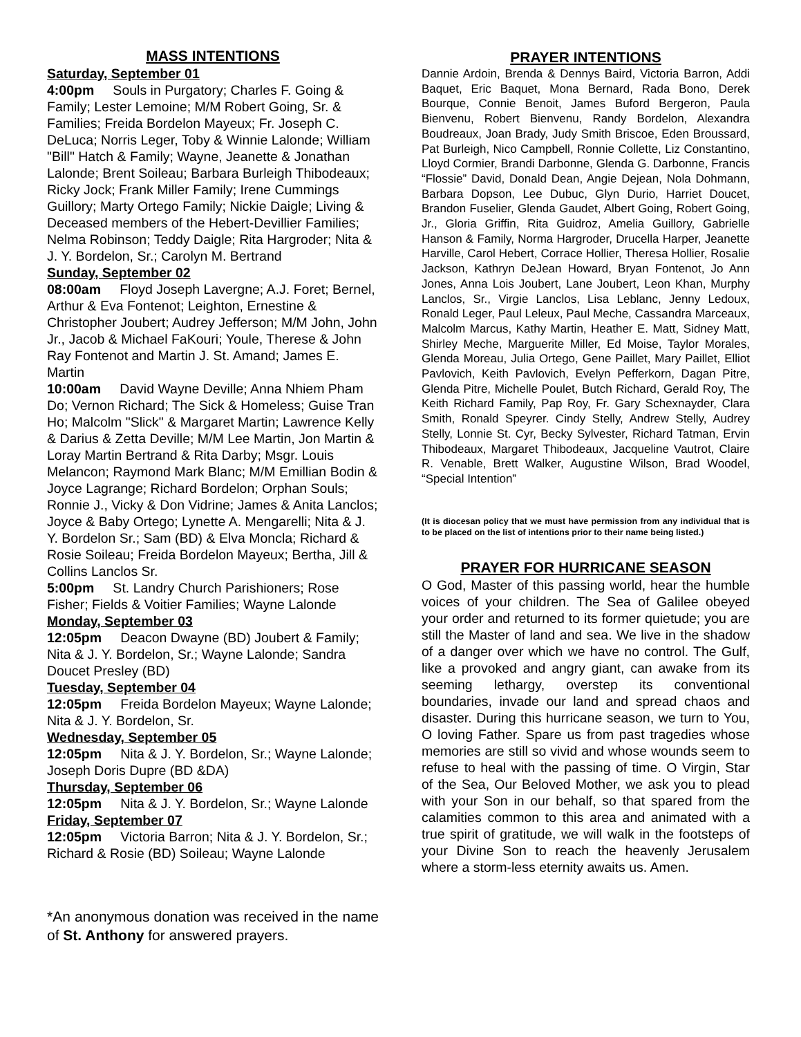MASS INTENTIONS
Saturday, September 01
4:00pm Souls in Purgatory; Charles F. Going & Family; Lester Lemoine; M/M Robert Going, Sr. & Families; Freida Bordelon Mayeux; Fr. Joseph C. DeLuca; Norris Leger, Toby & Winnie Lalonde; William "Bill" Hatch & Family; Wayne, Jeanette & Jonathan Lalonde; Brent Soileau; Barbara Burleigh Thibodeaux; Ricky Jock; Frank Miller Family; Irene Cummings Guillory; Marty Ortego Family; Nickie Daigle; Living & Deceased members of the Hebert-Devillier Families; Nelma Robinson; Teddy Daigle; Rita Hargroder; Nita & J. Y. Bordelon, Sr.; Carolyn M. Bertrand
Sunday, September 02
08:00am Floyd Joseph Lavergne; A.J. Foret; Bernel, Arthur & Eva Fontenot; Leighton, Ernestine & Christopher Joubert; Audrey Jefferson; M/M John, John Jr., Jacob & Michael FaKouri; Youle, Therese & John Ray Fontenot and Martin J. St. Amand; James E. Martin
10:00am David Wayne Deville; Anna Nhiem Pham Do; Vernon Richard; The Sick & Homeless; Guise Tran Ho; Malcolm "Slick" & Margaret Martin; Lawrence Kelly & Darius & Zetta Deville; M/M Lee Martin, Jon Martin & Loray Martin Bertrand & Rita Darby; Msgr. Louis Melancon; Raymond Mark Blanc; M/M Emillian Bodin & Joyce Lagrange; Richard Bordelon; Orphan Souls; Ronnie J., Vicky & Don Vidrine; James & Anita Lanclos; Joyce & Baby Ortego; Lynette A. Mengarelli; Nita & J. Y. Bordelon Sr.; Sam (BD) & Elva Moncla; Richard & Rosie Soileau; Freida Bordelon Mayeux; Bertha, Jill & Collins Lanclos Sr.
5:00pm St. Landry Church Parishioners; Rose Fisher; Fields & Voitier Families; Wayne Lalonde
Monday, September 03
12:05pm Deacon Dwayne (BD) Joubert & Family; Nita & J. Y. Bordelon, Sr.; Wayne Lalonde; Sandra Doucet Presley (BD)
Tuesday, September 04
12:05pm Freida Bordelon Mayeux; Wayne Lalonde; Nita & J. Y. Bordelon, Sr.
Wednesday, September 05
12:05pm Nita & J. Y. Bordelon, Sr.; Wayne Lalonde; Joseph Doris Dupre (BD &DA)
Thursday, September 06
12:05pm Nita & J. Y. Bordelon, Sr.; Wayne Lalonde
Friday, September 07
12:05pm Victoria Barron; Nita & J. Y. Bordelon, Sr.; Richard & Rosie (BD) Soileau; Wayne Lalonde
*An anonymous donation was received in the name of St. Anthony for answered prayers.
PRAYER INTENTIONS
Dannie Ardoin, Brenda & Dennys Baird, Victoria Barron, Addi Baquet, Eric Baquet, Mona Bernard, Rada Bono, Derek Bourque, Connie Benoit, James Buford Bergeron, Paula Bienvenu, Robert Bienvenu, Randy Bordelon, Alexandra Boudreaux, Joan Brady, Judy Smith Briscoe, Eden Broussard, Pat Burleigh, Nico Campbell, Ronnie Collette, Liz Constantino, Lloyd Cormier, Brandi Darbonne, Glenda G. Darbonne, Francis “Flossie” David, Donald Dean, Angie Dejean, Nola Dohmann, Barbara Dopson, Lee Dubuc, Glyn Durio, Harriet Doucet, Brandon Fuselier, Glenda Gaudet, Albert Going, Robert Going, Jr., Gloria Griffin, Rita Guidroz, Amelia Guillory, Gabrielle Hanson & Family, Norma Hargroder, Drucella Harper, Jeanette Harville, Carol Hebert, Corrace Hollier, Theresa Hollier, Rosalie Jackson, Kathryn DeJean Howard, Bryan Fontenot, Jo Ann Jones, Anna Lois Joubert, Lane Joubert, Leon Khan, Murphy Lanclos, Sr., Virgie Lanclos, Lisa Leblanc, Jenny Ledoux, Ronald Leger, Paul Leleux, Paul Meche, Cassandra Marceaux, Malcolm Marcus, Kathy Martin, Heather E. Matt, Sidney Matt, Shirley Meche, Marguerite Miller, Ed Moise, Taylor Morales, Glenda Moreau, Julia Ortego, Gene Paillet, Mary Paillet, Elliot Pavlovich, Keith Pavlovich, Evelyn Pefferkorn, Dagan Pitre, Glenda Pitre, Michelle Poulet, Butch Richard, Gerald Roy, The Keith Richard Family, Pap Roy, Fr. Gary Schexnayder, Clara Smith, Ronald Speyrer. Cindy Stelly, Andrew Stelly, Audrey Stelly, Lonnie St. Cyr, Becky Sylvester, Richard Tatman, Ervin Thibodeaux, Margaret Thibodeaux, Jacqueline Vautrot, Claire R. Venable, Brett Walker, Augustine Wilson, Brad Woodel, “Special Intention”
(It is diocesan policy that we must have permission from any individual that is to be placed on the list of intentions prior to their name being listed.)
PRAYER FOR HURRICANE SEASON
O God, Master of this passing world, hear the humble voices of your children. The Sea of Galilee obeyed your order and returned to its former quietude; you are still the Master of land and sea. We live in the shadow of a danger over which we have no control. The Gulf, like a provoked and angry giant, can awake from its seeming lethargy, overstep its conventional boundaries, invade our land and spread chaos and disaster. During this hurricane season, we turn to You, O loving Father. Spare us from past tragedies whose memories are still so vivid and whose wounds seem to refuse to heal with the passing of time. O Virgin, Star of the Sea, Our Beloved Mother, we ask you to plead with your Son in our behalf, so that spared from the calamities common to this area and animated with a true spirit of gratitude, we will walk in the footsteps of your Divine Son to reach the heavenly Jerusalem where a storm-less eternity awaits us. Amen.